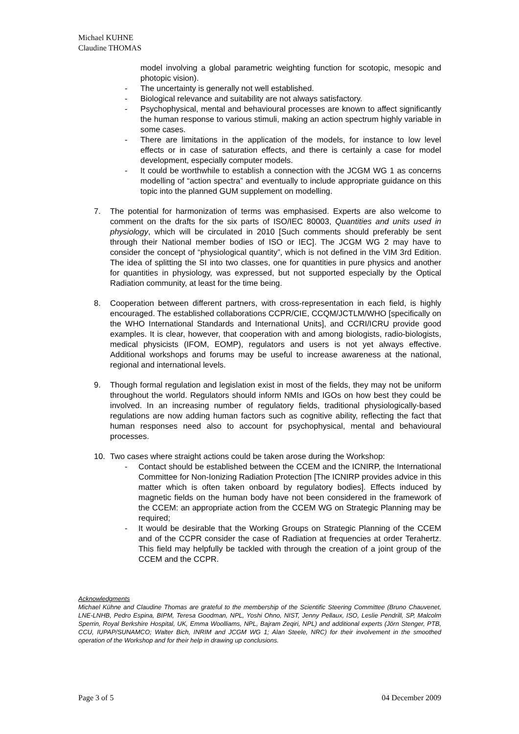Michael KUHNE
Claudine THOMAS
model involving a global parametric weighting function for scotopic, mesopic and photopic vision).
- The uncertainty is generally not well established.
- Biological relevance and suitability are not always satisfactory.
- Psychophysical, mental and behavioural processes are known to affect significantly the human response to various stimuli, making an action spectrum highly variable in some cases.
- There are limitations in the application of the models, for instance to low level effects or in case of saturation effects, and there is certainly a case for model development, especially computer models.
- It could be worthwhile to establish a connection with the JCGM WG 1 as concerns modelling of “action spectra” and eventually to include appropriate guidance on this topic into the planned GUM supplement on modelling.
7. The potential for harmonization of terms was emphasised. Experts are also welcome to comment on the drafts for the six parts of ISO/IEC 80003, Quantities and units used in physiology, which will be circulated in 2010 [Such comments should preferably be sent through their National member bodies of ISO or IEC]. The JCGM WG 2 may have to consider the concept of “physiological quantity”, which is not defined in the VIM 3rd Edition. The idea of splitting the SI into two classes, one for quantities in pure physics and another for quantities in physiology, was expressed, but not supported especially by the Optical Radiation community, at least for the time being.
8. Cooperation between different partners, with cross-representation in each field, is highly encouraged. The established collaborations CCPR/CIE, CCQM/JCTLM/WHO [specifically on the WHO International Standards and International Units], and CCRI/ICRU provide good examples. It is clear, however, that cooperation with and among biologists, radio-biologists, medical physicists (IFOM, EOMP), regulators and users is not yet always effective. Additional workshops and forums may be useful to increase awareness at the national, regional and international levels.
9. Though formal regulation and legislation exist in most of the fields, they may not be uniform throughout the world. Regulators should inform NMIs and IGOs on how best they could be involved. In an increasing number of regulatory fields, traditional physiologically-based regulations are now adding human factors such as cognitive ability, reflecting the fact that human responses need also to account for psychophysical, mental and behavioural processes.
10. Two cases where straight actions could be taken arose during the Workshop:
- Contact should be established between the CCEM and the ICNIRP, the International Committee for Non-Ionizing Radiation Protection [The ICNIRP provides advice in this matter which is often taken onboard by regulatory bodies]. Effects induced by magnetic fields on the human body have not been considered in the framework of the CCEM: an appropriate action from the CCEM WG on Strategic Planning may be required;
- It would be desirable that the Working Groups on Strategic Planning of the CCEM and of the CCPR consider the case of Radiation at frequencies at order Terahertz. This field may helpfully be tackled with through the creation of a joint group of the CCEM and the CCPR.
Acknowledgments
Michael Kühne and Claudine Thomas are grateful to the membership of the Scientific Steering Committee (Bruno Chauvenet, LNE-LNHB, Pedro Espina, BIPM, Teresa Goodman, NPL, Yoshi Ohno, NIST, Jenny Pellaux, ISO, Leslie Pendrill, SP, Malcolm Sperrin, Royal Berkshire Hospital, UK, Emma Woolliams, NPL, Bajram Zeqiri, NPL) and additional experts (Jörn Stenger, PTB, CCU, IUPAP/SUNAMCO; Walter Bich, INRIM and JCGM WG 1; Alan Steele, NRC) for their involvement in the smoothed operation of the Workshop and for their help in drawing up conclusions.
Page 3 of 5 04 December 2009